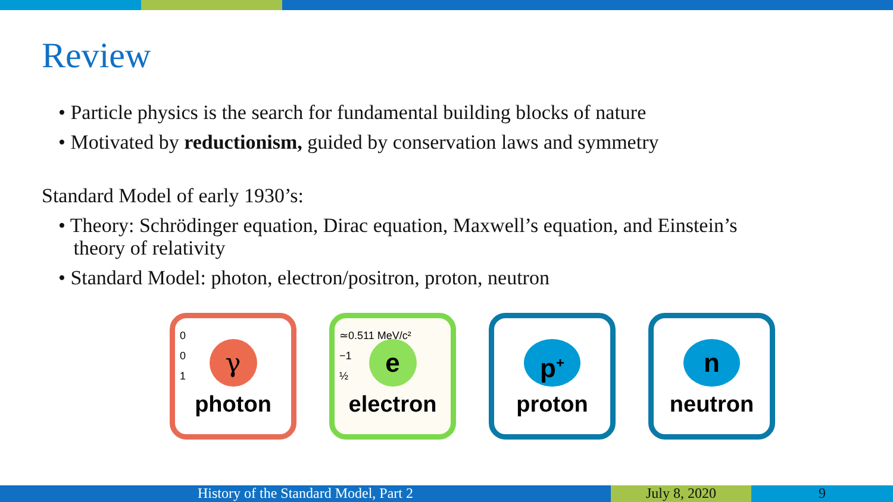Review
• Particle physics is the search for fundamental building blocks of nature
• Motivated by reductionism, guided by conservation laws and symmetry
Standard Model of early 1930’s:
• Theory: Schrödinger equation, Dirac equation, Maxwell’s equation, and Einstein’s
theory of relativity
• Standard Model: photon, electron/positron, proton, neutron
0
0
1
γ
photon
≃0.511 MeV/c²
−1
½
e
electron
p<sup>+</sup>
proton
n
neutron
History of the Standard Model, Part 2 July 8, 2020 9